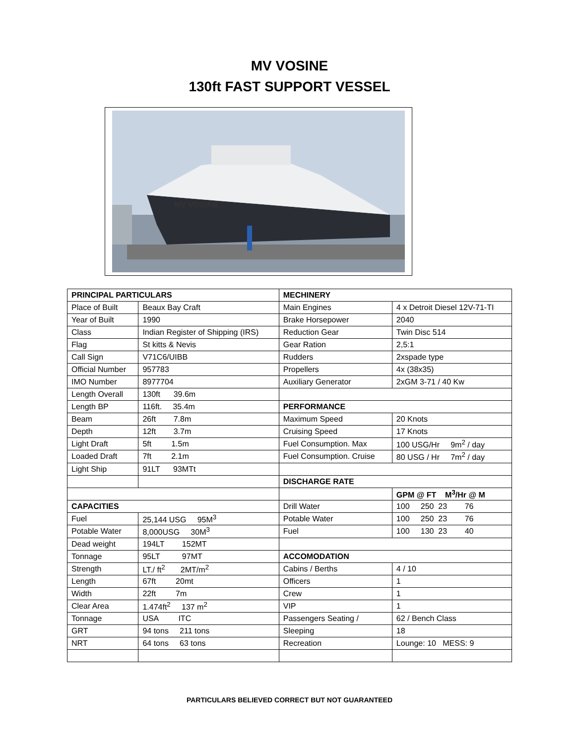MV VOSINE
130ft FAST SUPPORT VESSEL
MV VOSINE
| PRINCIPAL PARTICULARS | | MECHINERY | |
| Place of Built | Beaux Bay Craft | Main Engines | 4 x Detroit Diesel 12V-71-TI |
| Year of Built | 1990 | Brake Horsepower | 2040 |
| Class | Indian Register of Shipping (IRS) | Reduction Gear | Twin Disc 514 |
| Flag | St kitts & Nevis | Gear Ration | 2,5:1 |
| Call Sign | V71C6/UIBB | Rudders | 2xspade type |
| Official Number | 957783 | Propellers | 4x (38x35) |
| IMO Number | 8977704 | Auxiliary Generator | 2xGM 3-71 / 40 Kw |
| Length Overall | 130ft 39.6m | | |
| Length BP | 116ft. 35.4m | PERFORMANCE | |
| Beam | 26ft 7.8m | Maximum Speed | 20 Knots |
| Depth | 12ft 3.7m | Cruising Speed | 17 Knots |
| Light Draft | 5ft 1.5m | Fuel Consumption. Max | 100 USG/Hr 9m<sup>2</sup> / day |
| Loaded Draft | 7ft 2.1m | Fuel Consumption. Cruise | 80 USG / Hr 7m<sup>2</sup> / day |
| Light Ship | 91LT 93MTt | | |
| | | DISCHARGE RATE | |
| | | | GPM @ FT M<sup>3</sup>/Hr @ M |
| CAPACITIES | | Drill Water | 100 250 23 76 |
| Fuel | 25,144 USG 95M<sup>3</sup> | Potable Water | 100 250 23 76 |
| Potable Water | 8,000USG 30M<sup>3</sup> | Fuel | 100 130 23 40 |
| Dead weight | 194LT 152MT | | |
| Tonnage | 95LT 97MT | ACCOMODATION | |
| Strength | LT./ ft<sup>2</sup> 2MT/m<sup>2</sup> | Cabins / Berths | 4 / 10 |
| Length | 67ft 20mt | Officers | 1 |
| Width | 22ft 7m | Crew | 1 |
| Clear Area | 1.474ft<sup>2</sup> 137 m<sup>2</sup> | VIP | 1 |
| Tonnage | USA ITC | Passengers Seating / | 62 / Bench Class |
| GRT | 94 tons 211 tons | Sleeping | 18 |
| NRT | 64 tons 63 tons | Recreation | Lounge: 10 MESS: 9 |
PARTICULARS BELIEVED CORRECT BUT NOT GUARANTEED